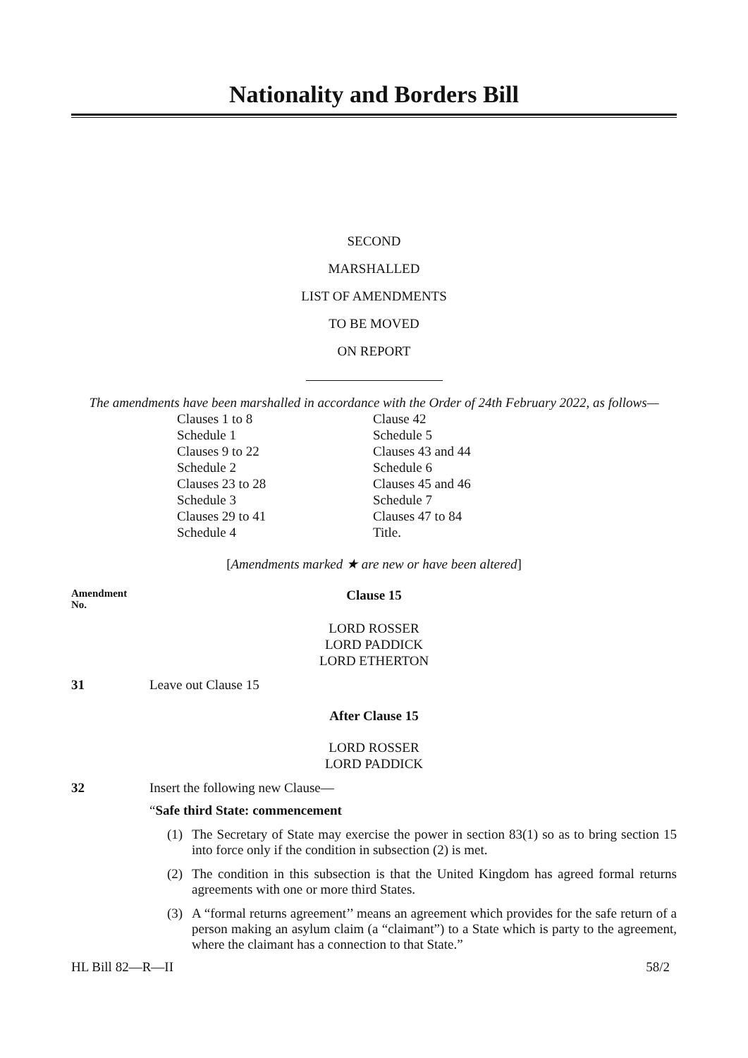Nationality and Borders Bill
SECOND
MARSHALLED
LIST OF AMENDMENTS
TO BE MOVED
ON REPORT
The amendments have been marshalled in accordance with the Order of 24th February 2022, as follows—
Clauses 1 to 8
Schedule 1
Clauses 9 to 22
Schedule 2
Clauses 23 to 28
Schedule 3
Clauses 29 to 41
Schedule 4
Clause 42
Schedule 5
Clauses 43 and 44
Schedule 6
Clauses 45 and 46
Schedule 7
Clauses 47 to 84
Title.
[Amendments marked ★ are new or have been altered]
Amendment
No.
Clause 15
LORD ROSSER
LORD PADDICK
LORD ETHERTON
31 Leave out Clause 15
After Clause 15
LORD ROSSER
LORD PADDICK
32 Insert the following new Clause—
“Safe third State: commencement
(1) The Secretary of State may exercise the power in section 83(1) so as to bring section 15 into force only if the condition in subsection (2) is met.
(2) The condition in this subsection is that the United Kingdom has agreed formal returns agreements with one or more third States.
(3) A “formal returns agreement’’ means an agreement which provides for the safe return of a person making an asylum claim (a “claimant”) to a State which is party to the agreement, where the claimant has a connection to that State.”
HL Bill 82—R—II 58/2